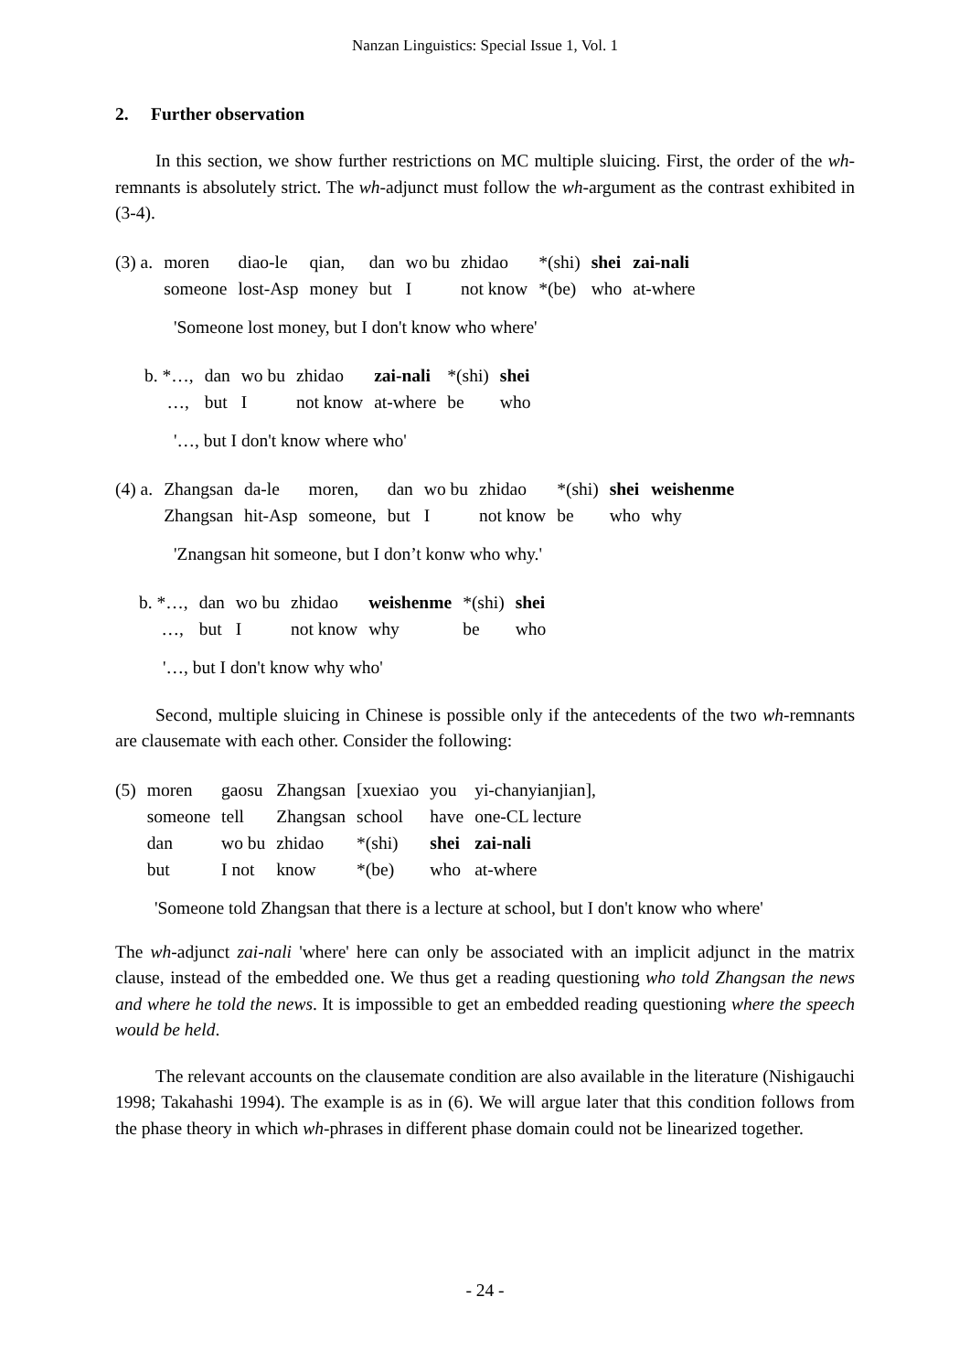Nanzan Linguistics: Special Issue 1, Vol. 1
2. Further observation
In this section, we show further restrictions on MC multiple sluicing. First, the order of the wh-remnants is absolutely strict. The wh-adjunct must follow the wh-argument as the contrast exhibited in (3-4).
| (3) a. | moren | diao-le | qian, | dan | wo bu | zhidao | *(shi) | shei | zai-nali |
| | someone | lost-Asp | money | but | I | not know | *(be) | who | at-where |
'Someone lost money, but I don't know who where'
| b. *…, | dan | wo bu | zhidao | zai-nali | *(shi) | shei |
| …, | but | I | not know | at-where | be | who |
'…, but I don't know where who'
| (4) a. | Zhangsan | da-le | moren, | dan | wo bu | zhidao | *(shi) | shei | weishenme |
| | Zhangsan | hit-Asp | someone, | but | I | not know | be | who | why |
'Znangsan hit someone, but I don’t konw who why.'
| b. *…, | dan | wo bu | zhidao | weishenme | *(shi) | shei |
| …, | but | I | not know | why | be | who |
'…, but I don't know why who'
Second, multiple sluicing in Chinese is possible only if the antecedents of the two wh-remnants are clausemate with each other. Consider the following:
| (5) | moren | gaosu | Zhangsan | [xuexiao | you | yi-chanyianjian], |
| | someone | tell | Zhangsan | school | have | one-CL lecture |
| | dan | wo bu | zhidao | *(shi) | shei | zai-nali |
| | but | I not | know | *(be) | who | at-where |
'Someone told Zhangsan that there is a lecture at school, but I don't know who where'
The wh-adjunct zai-nali 'where' here can only be associated with an implicit adjunct in the matrix clause, instead of the embedded one. We thus get a reading questioning who told Zhangsan the news and where he told the news. It is impossible to get an embedded reading questioning where the speech would be held.
The relevant accounts on the clausemate condition are also available in the literature (Nishigauchi 1998; Takahashi 1994). The example is as in (6). We will argue later that this condition follows from the phase theory in which wh-phrases in different phase domain could not be linearized together.
- 24 -